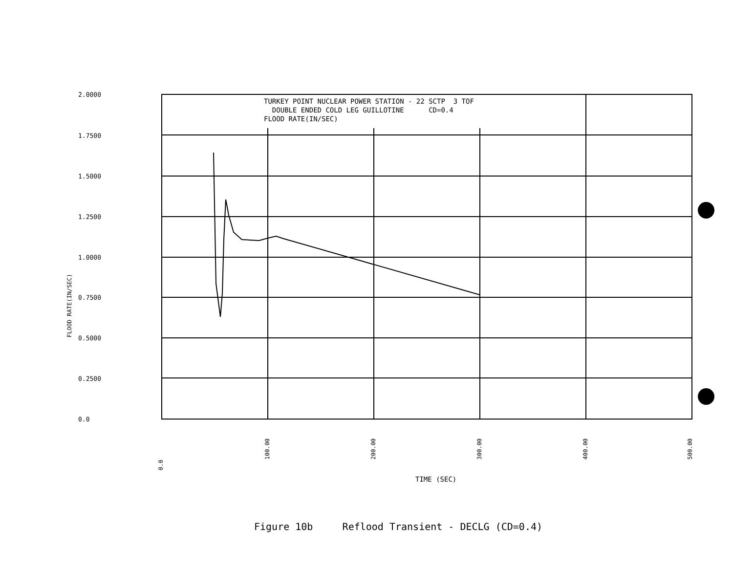TURKEY POINT NUCLEAR POWER STATION - 22 SCTP 3 TOF DOUBLE ENDED COLD LEG GUILLOTINE CD=0.4 FLOOD RATE(IN/SEC)
2.0000
1.7500
1.5000
1.2500
1.0000
0.7500
0.5000
0.2500
0.0
FLOOD RATE(IN/SEC)
0.0
100.00 200.00 300.00 400.00 500.00
TIME (SEC)
Figure 10b Reflood Transient - DECLG (CD=0.4)